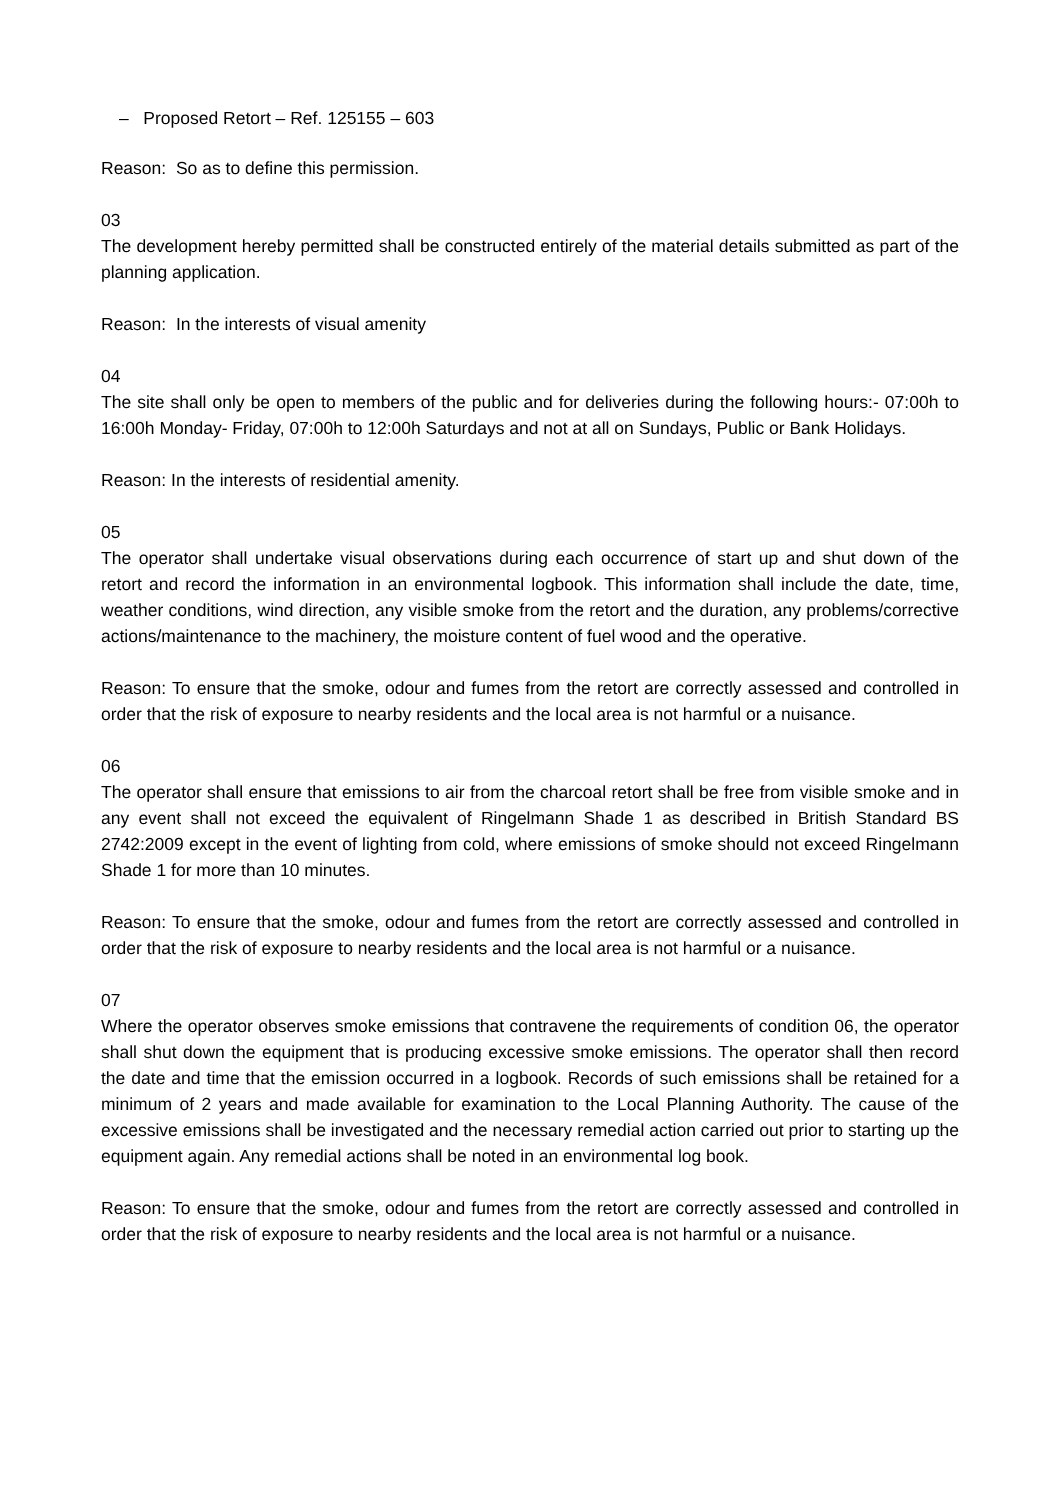– Proposed Retort – Ref. 125155 – 603
Reason: So as to define this permission.
03
The development hereby permitted shall be constructed entirely of the material details submitted as part of the planning application.
Reason: In the interests of visual amenity
04
The site shall only be open to members of the public and for deliveries during the following hours:- 07:00h to 16:00h Monday- Friday, 07:00h to 12:00h Saturdays and not at all on Sundays, Public or Bank Holidays.
Reason: In the interests of residential amenity.
05
The operator shall undertake visual observations during each occurrence of start up and shut down of the retort and record the information in an environmental logbook. This information shall include the date, time, weather conditions, wind direction, any visible smoke from the retort and the duration, any problems/corrective actions/maintenance to the machinery, the moisture content of fuel wood and the operative.
Reason: To ensure that the smoke, odour and fumes from the retort are correctly assessed and controlled in order that the risk of exposure to nearby residents and the local area is not harmful or a nuisance.
06
The operator shall ensure that emissions to air from the charcoal retort shall be free from visible smoke and in any event shall not exceed the equivalent of Ringelmann Shade 1 as described in British Standard BS 2742:2009 except in the event of lighting from cold, where emissions of smoke should not exceed Ringelmann Shade 1 for more than 10 minutes.
Reason: To ensure that the smoke, odour and fumes from the retort are correctly assessed and controlled in order that the risk of exposure to nearby residents and the local area is not harmful or a nuisance.
07
Where the operator observes smoke emissions that contravene the requirements of condition 06, the operator shall shut down the equipment that is producing excessive smoke emissions. The operator shall then record the date and time that the emission occurred in a logbook. Records of such emissions shall be retained for a minimum of 2 years and made available for examination to the Local Planning Authority. The cause of the excessive emissions shall be investigated and the necessary remedial action carried out prior to starting up the equipment again. Any remedial actions shall be noted in an environmental log book.
Reason: To ensure that the smoke, odour and fumes from the retort are correctly assessed and controlled in order that the risk of exposure to nearby residents and the local area is not harmful or a nuisance.